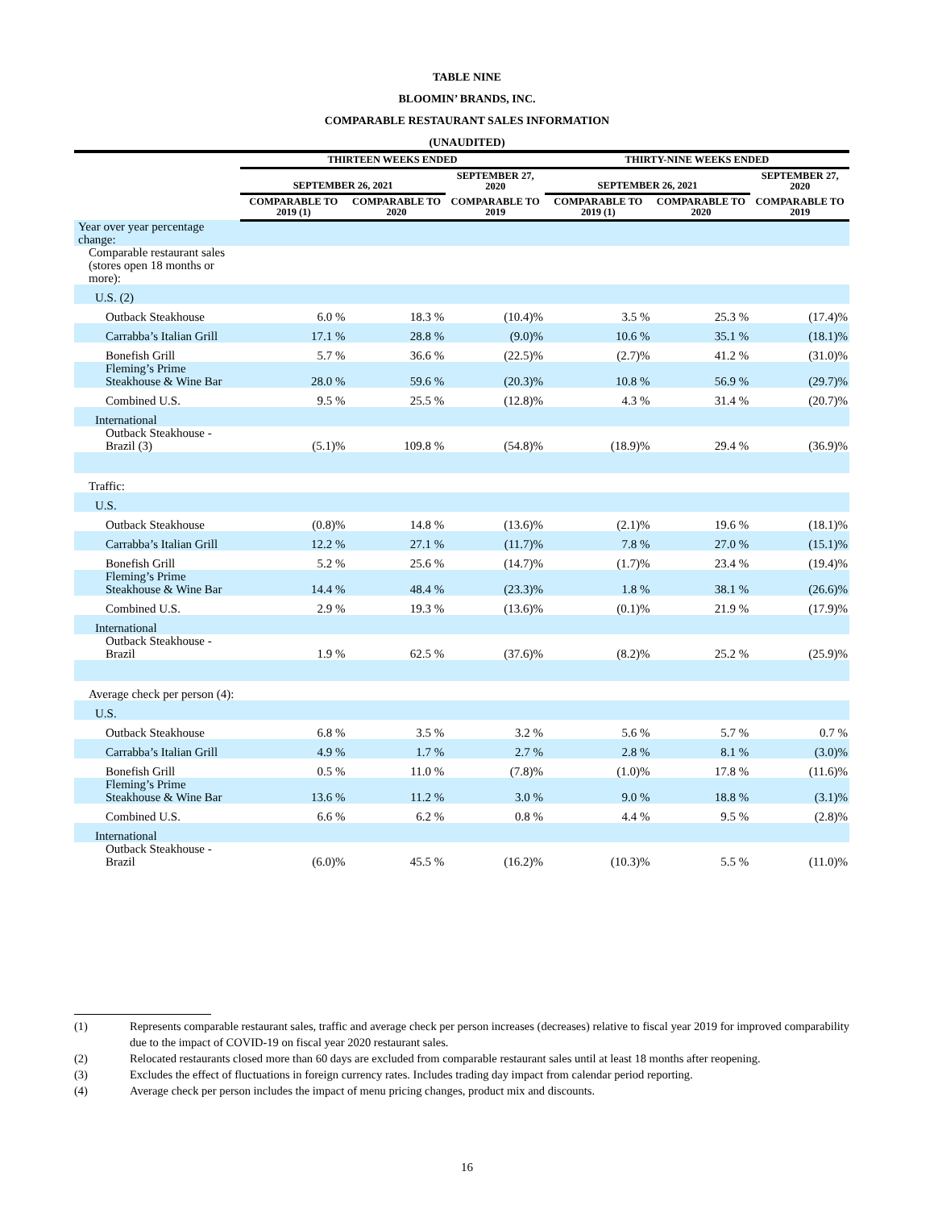TABLE NINE
BLOOMIN’ BRANDS, INC.
COMPARABLE RESTAURANT SALES INFORMATION
(UNAUDITED)
| | THIRTEEN WEEKS ENDED | | | THIRTY-NINE WEEKS ENDED | | |
| --- | --- | --- | --- | --- | --- | --- |
| | SEPTEMBER 26, 2021 | | SEPTEMBER 27, 2020 | SEPTEMBER 26, 2021 | | SEPTEMBER 27, 2020 |
| | COMPARABLE TO 2019 (1) | COMPARABLE TO 2020 | COMPARABLE TO 2019 | COMPARABLE TO 2019 (1) | COMPARABLE TO 2020 | COMPARABLE TO 2019 |
| Year over year percentage change: | | | | | | |
| Comparable restaurant sales (stores open 18 months or more): | | | | | | |
| U.S. (2) | | | | | | |
| Outback Steakhouse | 6.0 % | 18.3 % | (10.4)% | 3.5 % | 25.3 % | (17.4)% |
| Carrabba’s Italian Grill | 17.1 % | 28.8 % | (9.0)% | 10.6 % | 35.1 % | (18.1)% |
| Bonefish Grill | 5.7 % | 36.6 % | (22.5)% | (2.7)% | 41.2 % | (31.0)% |
| Fleming’s Prime Steakhouse & Wine Bar | 28.0 % | 59.6 % | (20.3)% | 10.8 % | 56.9 % | (29.7)% |
| Combined U.S. | 9.5 % | 25.5 % | (12.8)% | 4.3 % | 31.4 % | (20.7)% |
| International | | | | | | |
| Outback Steakhouse - Brazil (3) | (5.1)% | 109.8 % | (54.8)% | (18.9)% | 29.4 % | (36.9)% |
| Traffic: | | | | | | |
| U.S. | | | | | | |
| Outback Steakhouse | (0.8)% | 14.8 % | (13.6)% | (2.1)% | 19.6 % | (18.1)% |
| Carrabba’s Italian Grill | 12.2 % | 27.1 % | (11.7)% | 7.8 % | 27.0 % | (15.1)% |
| Bonefish Grill | 5.2 % | 25.6 % | (14.7)% | (1.7)% | 23.4 % | (19.4)% |
| Fleming’s Prime Steakhouse & Wine Bar | 14.4 % | 48.4 % | (23.3)% | 1.8 % | 38.1 % | (26.6)% |
| Combined U.S. | 2.9 % | 19.3 % | (13.6)% | (0.1)% | 21.9 % | (17.9)% |
| International | | | | | | |
| Outback Steakhouse - Brazil | 1.9 % | 62.5 % | (37.6)% | (8.2)% | 25.2 % | (25.9)% |
| Average check per person (4): | | | | | | |
| U.S. | | | | | | |
| Outback Steakhouse | 6.8 % | 3.5 % | 3.2 % | 5.6 % | 5.7 % | 0.7 % |
| Carrabba’s Italian Grill | 4.9 % | 1.7 % | 2.7 % | 2.8 % | 8.1 % | (3.0)% |
| Bonefish Grill | 0.5 % | 11.0 % | (7.8)% | (1.0)% | 17.8 % | (11.6)% |
| Fleming’s Prime Steakhouse & Wine Bar | 13.6 % | 11.2 % | 3.0 % | 9.0 % | 18.8 % | (3.1)% |
| Combined U.S. | 6.6 % | 6.2 % | 0.8 % | 4.4 % | 9.5 % | (2.8)% |
| International | | | | | | |
| Outback Steakhouse - Brazil | (6.0)% | 45.5 % | (16.2)% | (10.3)% | 5.5 % | (11.0)% |
(1) Represents comparable restaurant sales, traffic and average check per person increases (decreases) relative to fiscal year 2019 for improved comparability due to the impact of COVID-19 on fiscal year 2020 restaurant sales.
(2) Relocated restaurants closed more than 60 days are excluded from comparable restaurant sales until at least 18 months after reopening.
(3) Excludes the effect of fluctuations in foreign currency rates. Includes trading day impact from calendar period reporting.
(4) Average check per person includes the impact of menu pricing changes, product mix and discounts.
16